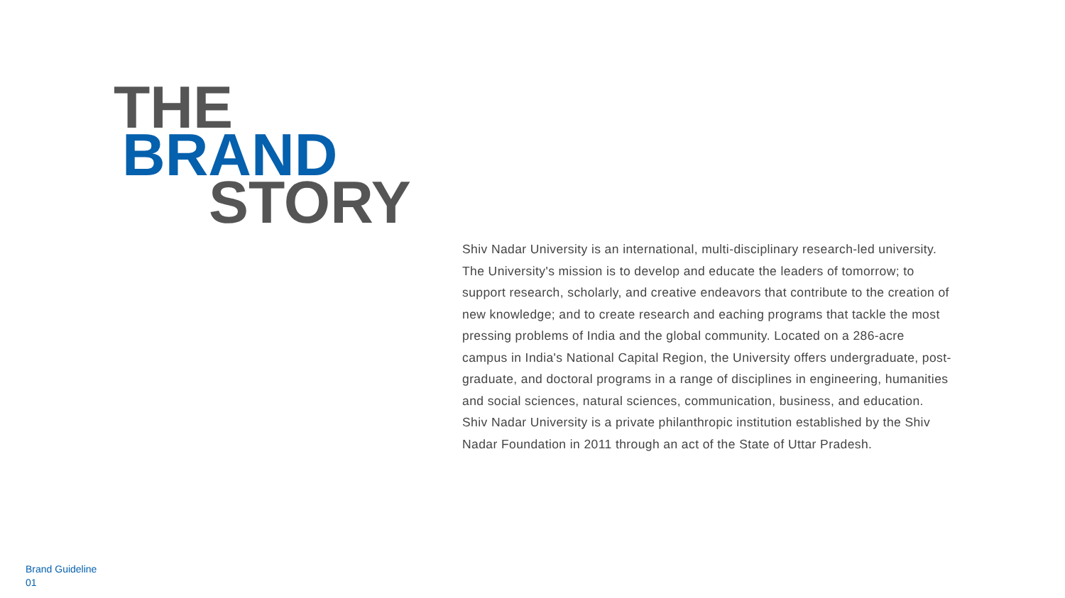THE
BRAND
STORY
Shiv Nadar University is an international, multi-disciplinary research-led university. The University's mission is to develop and educate the leaders of tomorrow; to support research, scholarly, and creative endeavors that contribute to the creation of new knowledge; and to create research and eaching programs that tackle the most pressing problems of India and the global community. Located on a 286-acre campus in India's National Capital Region, the University offers undergraduate, post-graduate, and doctoral programs in a range of disciplines in engineering, humanities and social sciences, natural sciences, communication, business, and education. Shiv Nadar University is a private philanthropic institution established by the Shiv Nadar Foundation in 2011 through an act of the State of Uttar Pradesh.
Brand Guideline
01